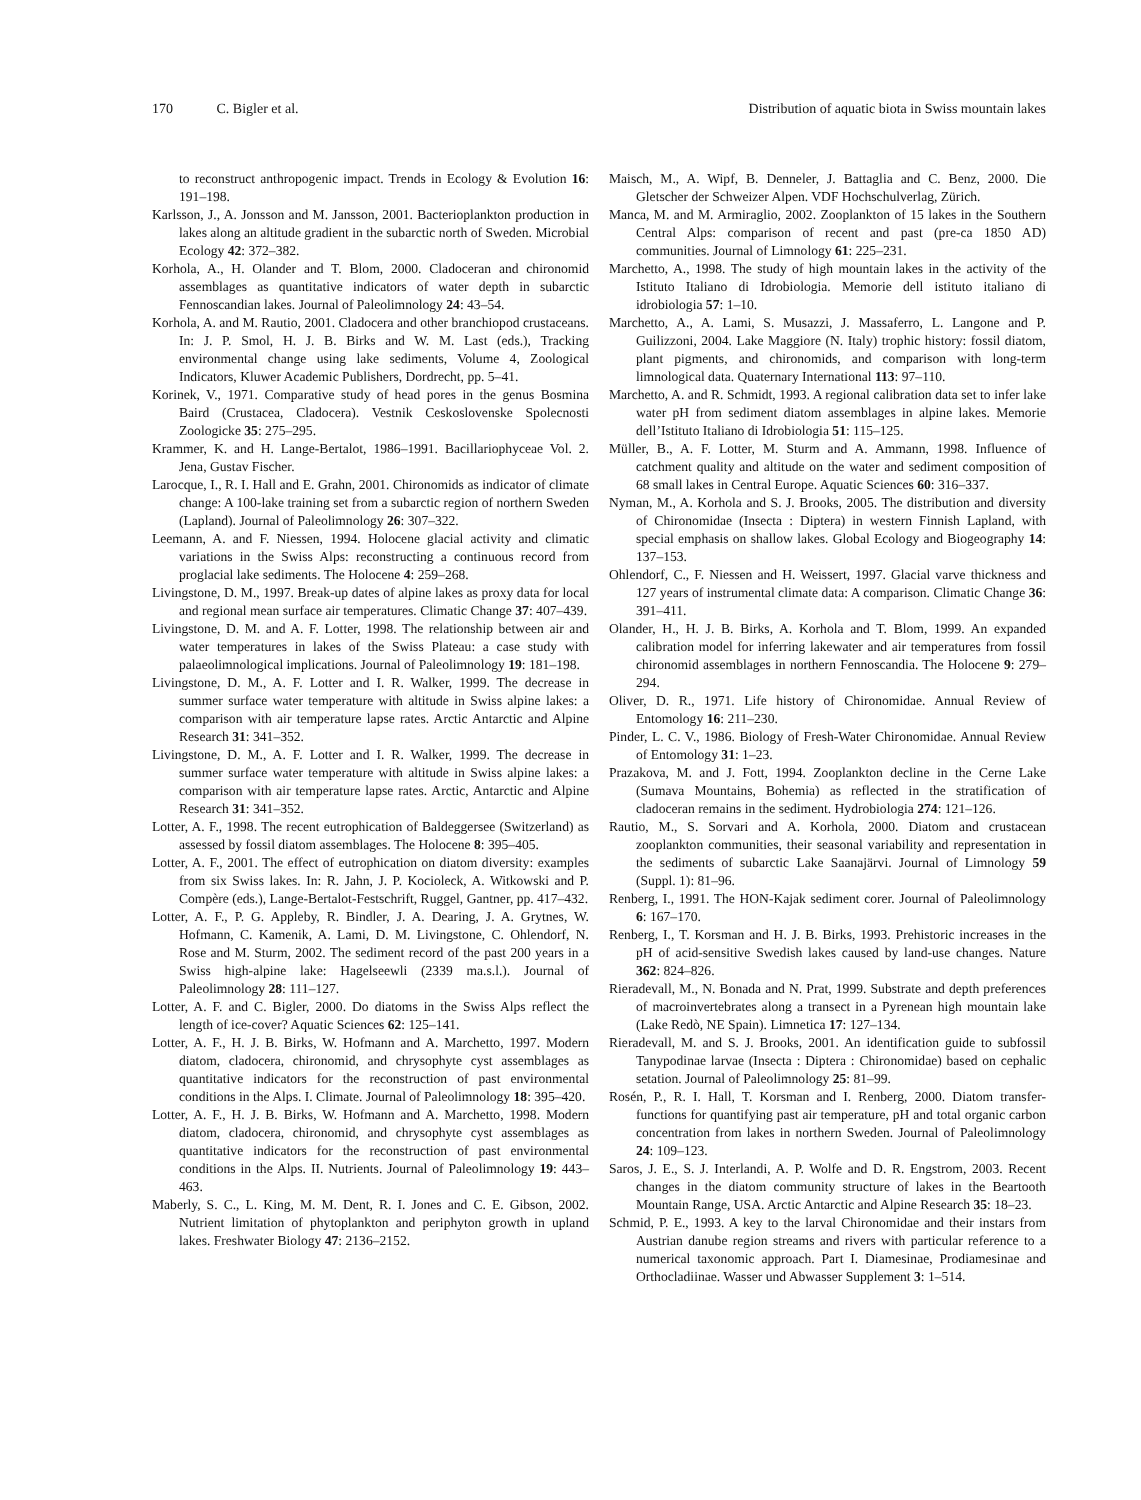170 C. Bigler et al. Distribution of aquatic biota in Swiss mountain lakes
to reconstruct anthropogenic impact. Trends in Ecology & Evolution 16: 191–198.
Karlsson, J., A. Jonsson and M. Jansson, 2001. Bacterioplankton production in lakes along an altitude gradient in the subarctic north of Sweden. Microbial Ecology 42: 372–382.
Korhola, A., H. Olander and T. Blom, 2000. Cladoceran and chironomid assemblages as quantitative indicators of water depth in subarctic Fennoscandian lakes. Journal of Paleolimnology 24: 43–54.
Korhola, A. and M. Rautio, 2001. Cladocera and other branchiopod crustaceans. In: J. P. Smol, H. J. B. Birks and W. M. Last (eds.), Tracking environmental change using lake sediments, Volume 4, Zoological Indicators, Kluwer Academic Publishers, Dordrecht, pp. 5–41.
Korinek, V., 1971. Comparative study of head pores in the genus Bosmina Baird (Crustacea, Cladocera). Vestnik Ceskoslovenske Spolecnosti Zoologicke 35: 275–295.
Krammer, K. and H. Lange-Bertalot, 1986–1991. Bacillariophyceae Vol. 2. Jena, Gustav Fischer.
Larocque, I., R. I. Hall and E. Grahn, 2001. Chironomids as indicator of climate change: A 100-lake training set from a subarctic region of northern Sweden (Lapland). Journal of Paleolimnology 26: 307–322.
Leemann, A. and F. Niessen, 1994. Holocene glacial activity and climatic variations in the Swiss Alps: reconstructing a continuous record from proglacial lake sediments. The Holocene 4: 259–268.
Livingstone, D. M., 1997. Break-up dates of alpine lakes as proxy data for local and regional mean surface air temperatures. Climatic Change 37: 407–439.
Livingstone, D. M. and A. F. Lotter, 1998. The relationship between air and water temperatures in lakes of the Swiss Plateau: a case study with palaeolimnological implications. Journal of Paleolimnology 19: 181–198.
Livingstone, D. M., A. F. Lotter and I. R. Walker, 1999. The decrease in summer surface water temperature with altitude in Swiss alpine lakes: a comparison with air temperature lapse rates. Arctic Antarctic and Alpine Research 31: 341–352.
Livingstone, D. M., A. F. Lotter and I. R. Walker, 1999. The decrease in summer surface water temperature with altitude in Swiss alpine lakes: a comparison with air temperature lapse rates. Arctic, Antarctic and Alpine Research 31: 341–352.
Lotter, A. F., 1998. The recent eutrophication of Baldeggersee (Switzerland) as assessed by fossil diatom assemblages. The Holocene 8: 395–405.
Lotter, A. F., 2001. The effect of eutrophication on diatom diversity: examples from six Swiss lakes. In: R. Jahn, J. P. Kocioleck, A. Witkowski and P. Compère (eds.), Lange-Bertalot-Festschrift, Ruggel, Gantner, pp. 417–432.
Lotter, A. F., P. G. Appleby, R. Bindler, J. A. Dearing, J. A. Grytnes, W. Hofmann, C. Kamenik, A. Lami, D. M. Livingstone, C. Ohlendorf, N. Rose and M. Sturm, 2002. The sediment record of the past 200 years in a Swiss high-alpine lake: Hagelseewli (2339 ma.s.l.). Journal of Paleolimnology 28: 111–127.
Lotter, A. F. and C. Bigler, 2000. Do diatoms in the Swiss Alps reflect the length of ice-cover? Aquatic Sciences 62: 125–141.
Lotter, A. F., H. J. B. Birks, W. Hofmann and A. Marchetto, 1997. Modern diatom, cladocera, chironomid, and chrysophyte cyst assemblages as quantitative indicators for the reconstruction of past environmental conditions in the Alps. I. Climate. Journal of Paleolimnology 18: 395–420.
Lotter, A. F., H. J. B. Birks, W. Hofmann and A. Marchetto, 1998. Modern diatom, cladocera, chironomid, and chrysophyte cyst assemblages as quantitative indicators for the reconstruction of past environmental conditions in the Alps. II. Nutrients. Journal of Paleolimnology 19: 443–463.
Maberly, S. C., L. King, M. M. Dent, R. I. Jones and C. E. Gibson, 2002. Nutrient limitation of phytoplankton and periphyton growth in upland lakes. Freshwater Biology 47: 2136–2152.
Maisch, M., A. Wipf, B. Denneler, J. Battaglia and C. Benz, 2000. Die Gletscher der Schweizer Alpen. VDF Hochschulverlag, Zürich.
Manca, M. and M. Armiraglio, 2002. Zooplankton of 15 lakes in the Southern Central Alps: comparison of recent and past (pre-ca 1850 AD) communities. Journal of Limnology 61: 225–231.
Marchetto, A., 1998. The study of high mountain lakes in the activity of the Istituto Italiano di Idrobiologia. Memorie dell istituto italiano di idrobiologia 57: 1–10.
Marchetto, A., A. Lami, S. Musazzi, J. Massaferro, L. Langone and P. Guilizzoni, 2004. Lake Maggiore (N. Italy) trophic history: fossil diatom, plant pigments, and chironomids, and comparison with long-term limnological data. Quaternary International 113: 97–110.
Marchetto, A. and R. Schmidt, 1993. A regional calibration data set to infer lake water pH from sediment diatom assemblages in alpine lakes. Memorie dell’Istituto Italiano di Idrobiologia 51: 115–125.
Müller, B., A. F. Lotter, M. Sturm and A. Ammann, 1998. Influence of catchment quality and altitude on the water and sediment composition of 68 small lakes in Central Europe. Aquatic Sciences 60: 316–337.
Nyman, M., A. Korhola and S. J. Brooks, 2005. The distribution and diversity of Chironomidae (Insecta : Diptera) in western Finnish Lapland, with special emphasis on shallow lakes. Global Ecology and Biogeography 14: 137–153.
Ohlendorf, C., F. Niessen and H. Weissert, 1997. Glacial varve thickness and 127 years of instrumental climate data: A comparison. Climatic Change 36: 391–411.
Olander, H., H. J. B. Birks, A. Korhola and T. Blom, 1999. An expanded calibration model for inferring lakewater and air temperatures from fossil chironomid assemblages in northern Fennoscandia. The Holocene 9: 279–294.
Oliver, D. R., 1971. Life history of Chironomidae. Annual Review of Entomology 16: 211–230.
Pinder, L. C. V., 1986. Biology of Fresh-Water Chironomidae. Annual Review of Entomology 31: 1–23.
Prazakova, M. and J. Fott, 1994. Zooplankton decline in the Cerne Lake (Sumava Mountains, Bohemia) as reflected in the stratification of cladoceran remains in the sediment. Hydrobiologia 274: 121–126.
Rautio, M., S. Sorvari and A. Korhola, 2000. Diatom and crustacean zooplankton communities, their seasonal variability and representation in the sediments of subarctic Lake Saanajärvi. Journal of Limnology 59 (Suppl. 1): 81–96.
Renberg, I., 1991. The HON-Kajak sediment corer. Journal of Paleolimnology 6: 167–170.
Renberg, I., T. Korsman and H. J. B. Birks, 1993. Prehistoric increases in the pH of acid-sensitive Swedish lakes caused by land-use changes. Nature 362: 824–826.
Rieradevall, M., N. Bonada and N. Prat, 1999. Substrate and depth preferences of macroinvertebrates along a transect in a Pyrenean high mountain lake (Lake Redò, NE Spain). Limnetica 17: 127–134.
Rieradevall, M. and S. J. Brooks, 2001. An identification guide to subfossil Tanypodinae larvae (Insecta : Diptera : Chironomidae) based on cephalic setation. Journal of Paleolimnology 25: 81–99.
Rosén, P., R. I. Hall, T. Korsman and I. Renberg, 2000. Diatom transfer-functions for quantifying past air temperature, pH and total organic carbon concentration from lakes in northern Sweden. Journal of Paleolimnology 24: 109–123.
Saros, J. E., S. J. Interlandi, A. P. Wolfe and D. R. Engstrom, 2003. Recent changes in the diatom community structure of lakes in the Beartooth Mountain Range, USA. Arctic Antarctic and Alpine Research 35: 18–23.
Schmid, P. E., 1993. A key to the larval Chironomidae and their instars from Austrian danube region streams and rivers with particular reference to a numerical taxonomic approach. Part I. Diamesinae, Prodiamesinae and Orthocladiinae. Wasser und Abwasser Supplement 3: 1–514.